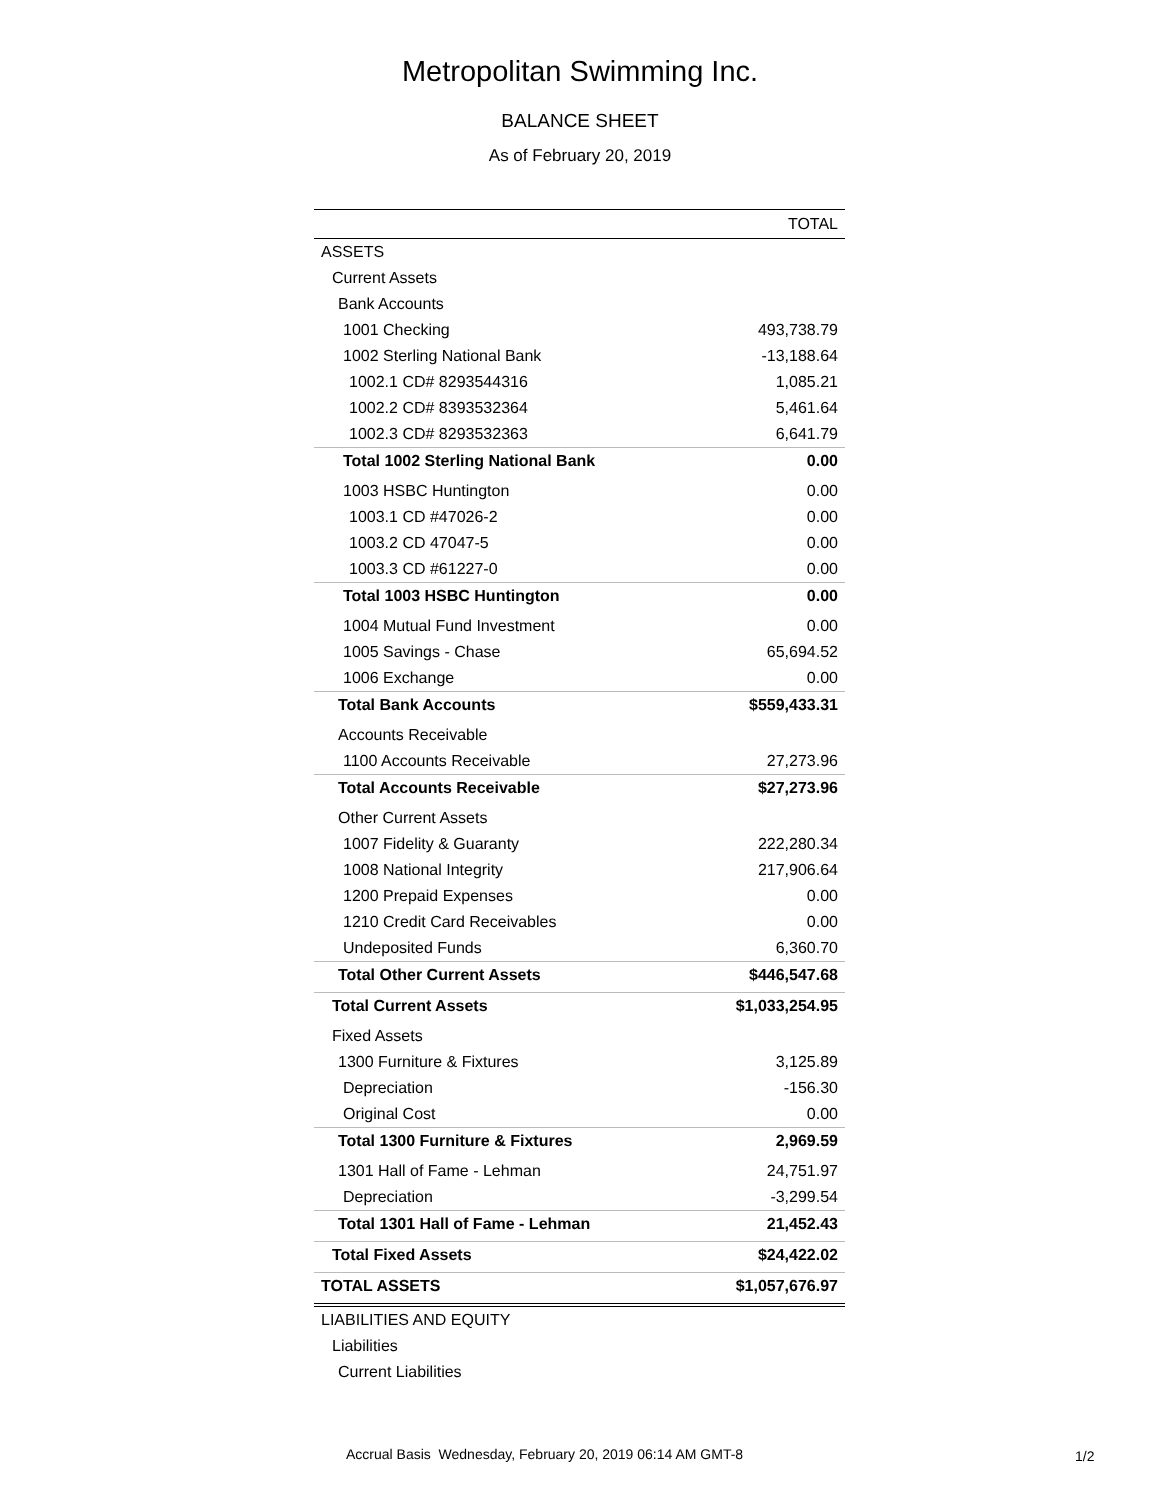Metropolitan Swimming Inc.
BALANCE SHEET
As of February 20, 2019
| | TOTAL |
| --- | --- |
| ASSETS | |
| Current Assets | |
| Bank Accounts | |
| 1001 Checking | 493,738.79 |
| 1002 Sterling National Bank | -13,188.64 |
| 1002.1 CD# 8293544316 | 1,085.21 |
| 1002.2 CD# 8393532364 | 5,461.64 |
| 1002.3 CD# 8293532363 | 6,641.79 |
| Total 1002 Sterling National Bank | 0.00 |
| 1003 HSBC Huntington | 0.00 |
| 1003.1 CD #47026-2 | 0.00 |
| 1003.2 CD 47047-5 | 0.00 |
| 1003.3 CD #61227-0 | 0.00 |
| Total 1003 HSBC Huntington | 0.00 |
| 1004 Mutual Fund Investment | 0.00 |
| 1005 Savings - Chase | 65,694.52 |
| 1006 Exchange | 0.00 |
| Total Bank Accounts | $559,433.31 |
| Accounts Receivable | |
| 1100 Accounts Receivable | 27,273.96 |
| Total Accounts Receivable | $27,273.96 |
| Other Current Assets | |
| 1007 Fidelity & Guaranty | 222,280.34 |
| 1008 National Integrity | 217,906.64 |
| 1200 Prepaid Expenses | 0.00 |
| 1210 Credit Card Receivables | 0.00 |
| Undeposited Funds | 6,360.70 |
| Total Other Current Assets | $446,547.68 |
| Total Current Assets | $1,033,254.95 |
| Fixed Assets | |
| 1300 Furniture & Fixtures | 3,125.89 |
| Depreciation | -156.30 |
| Original Cost | 0.00 |
| Total 1300 Furniture & Fixtures | 2,969.59 |
| 1301 Hall of Fame - Lehman | 24,751.97 |
| Depreciation | -3,299.54 |
| Total 1301 Hall of Fame - Lehman | 21,452.43 |
| Total Fixed Assets | $24,422.02 |
| TOTAL ASSETS | $1,057,676.97 |
| LIABILITIES AND EQUITY | |
| Liabilities | |
| Current Liabilities | |
Accrual Basis Wednesday, February 20, 2019 06:14 AM GMT-8
1/2